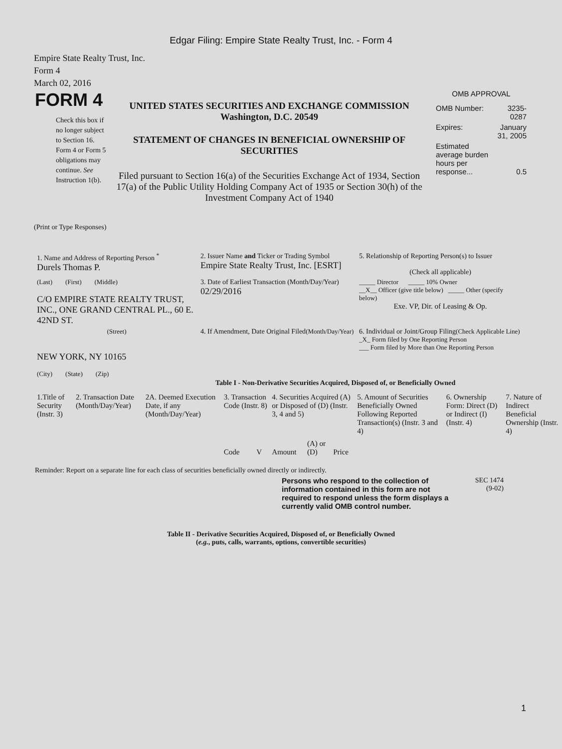Edgar Filing: Empire State Realty Trust, Inc. - Form 4
Empire State Realty Trust, Inc.
Form 4
March 02, 2016
FORM 4
Check this box if no longer subject to Section 16. Form 4 or Form 5 obligations may continue. See Instruction 1(b).
UNITED STATES SECURITIES AND EXCHANGE COMMISSION
Washington, D.C. 20549
STATEMENT OF CHANGES IN BENEFICIAL OWNERSHIP OF SECURITIES
Filed pursuant to Section 16(a) of the Securities Exchange Act of 1934, Section 17(a) of the Public Utility Holding Company Act of 1935 or Section 30(h) of the Investment Company Act of 1940
OMB APPROVAL
| OMB Number: | 3235-0287 |
| Expires: | January 31, 2005 |
| Estimated average burden hours per response... | 0.5 |
(Print or Type Responses)
| 1. Name and Address of Reporting Person <sup>*</sup> Durels Thomas P. | 2. Issuer Name and Ticker or Trading Symbol Empire State Realty Trust, Inc. [ESRT] | 5. Relationship of Reporting Person(s) to Issuer (Check all applicable) |
| (Last) (First) (Middle) C/O EMPIRE STATE REALTY TRUST, INC., ONE GRAND CENTRAL PL., 60 E. 42ND ST. | 3. Date of Earliest Transaction (Month/Day/Year) 02/29/2016 | _____ Director _____ 10% Owner __X__ Officer (give title below) _____ Other (specify below) Exe. VP, Dir. of Leasing & Op. |
| (Street) NEW YORK, NY 10165 (City) (State) (Zip) | 4. If Amendment, Date Original Filed (Month/Day/Year) | 6. Individual or Joint/Group Filing (Check Applicable Line) _X_ Form filed by One Reporting Person ___ Form filed by More than One Reporting Person |
Table I - Non-Derivative Securities Acquired, Disposed of, or Beneficially Owned
| 1.Title of Security (Instr. 3) | 2. Transaction Date (Month/Day/Year) | 2A. Deemed Execution Date, if any (Month/Day/Year) | 3. Transaction Code (Instr. 8) | | 4. Securities Acquired (A) or Disposed of (D) (Instr. 3, 4 and 5) | | | 5. Amount of Securities Beneficially Owned Following Reported Transaction(s) (Instr. 3 and 4) | 6. Ownership Form: Direct (D) or Indirect (I) (Instr. 4) | 7. Nature of Indirect Beneficial Ownership (Instr. 4) |
| | | | Code | V | Amount | (A) or (D) | Price | | | |
Reminder: Report on a separate line for each class of securities beneficially owned directly or indirectly.
Persons who respond to the collection of information contained in this form are not required to respond unless the form displays a currently valid OMB control number.
SEC 1474
(9-02)
Table II - Derivative Securities Acquired, Disposed of, or Beneficially Owned
(e.g., puts, calls, warrants, options, convertible securities)
1